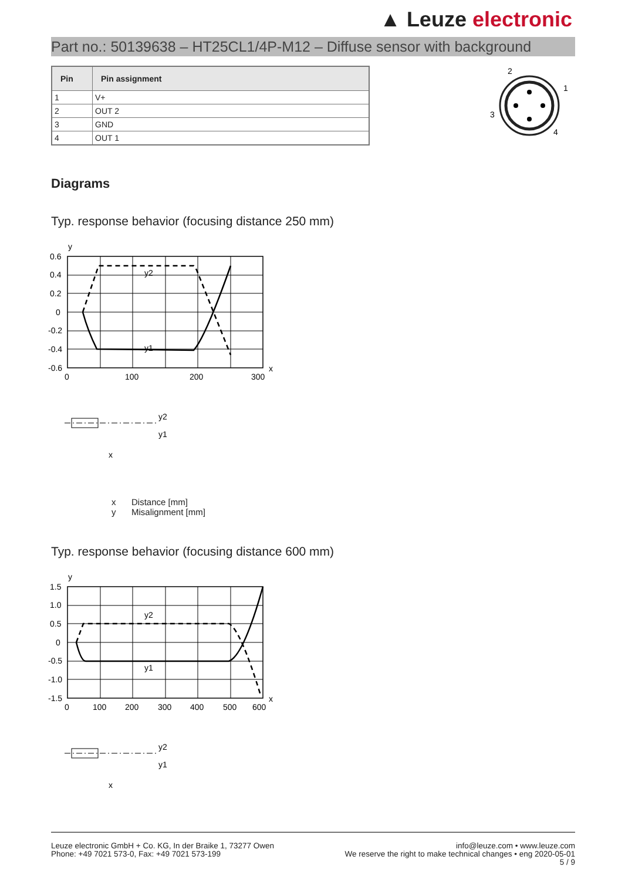▲ Leuze electronic
Part no.: 50139638 – HT25CL1/4P-M12 – Diffuse sensor with background
| Pin | Pin assignment |
| --- | --- |
| 1 | V+ |
| 2 | OUT 2 |
| 3 | GND |
| 4 | OUT 1 |
2
1
3
4
Diagrams
Typ. response behavior (focusing distance 250 mm)
y2
y1
y
x
0.6
0.4
0.2
0
-0.2
-0.4
-0.6
0
100
200
300
y2
y1
x
x Distance [mm]
y Misalignment [mm]
Typ. response behavior (focusing distance 600 mm)
y2
y1
y
x
1.5
1.0
0.5
0
-0.5
-1.0
-1.5
0
100
200
300
400
500
600
y2
y1
x
Leuze electronic GmbH + Co. KG, In der Braike 1, 73277 Owen
Phone: +49 7021 573-0, Fax: +49 7021 573-199
info@leuze.com • www.leuze.com
We reserve the right to make technical changes • eng 2020-05-01
5 / 9